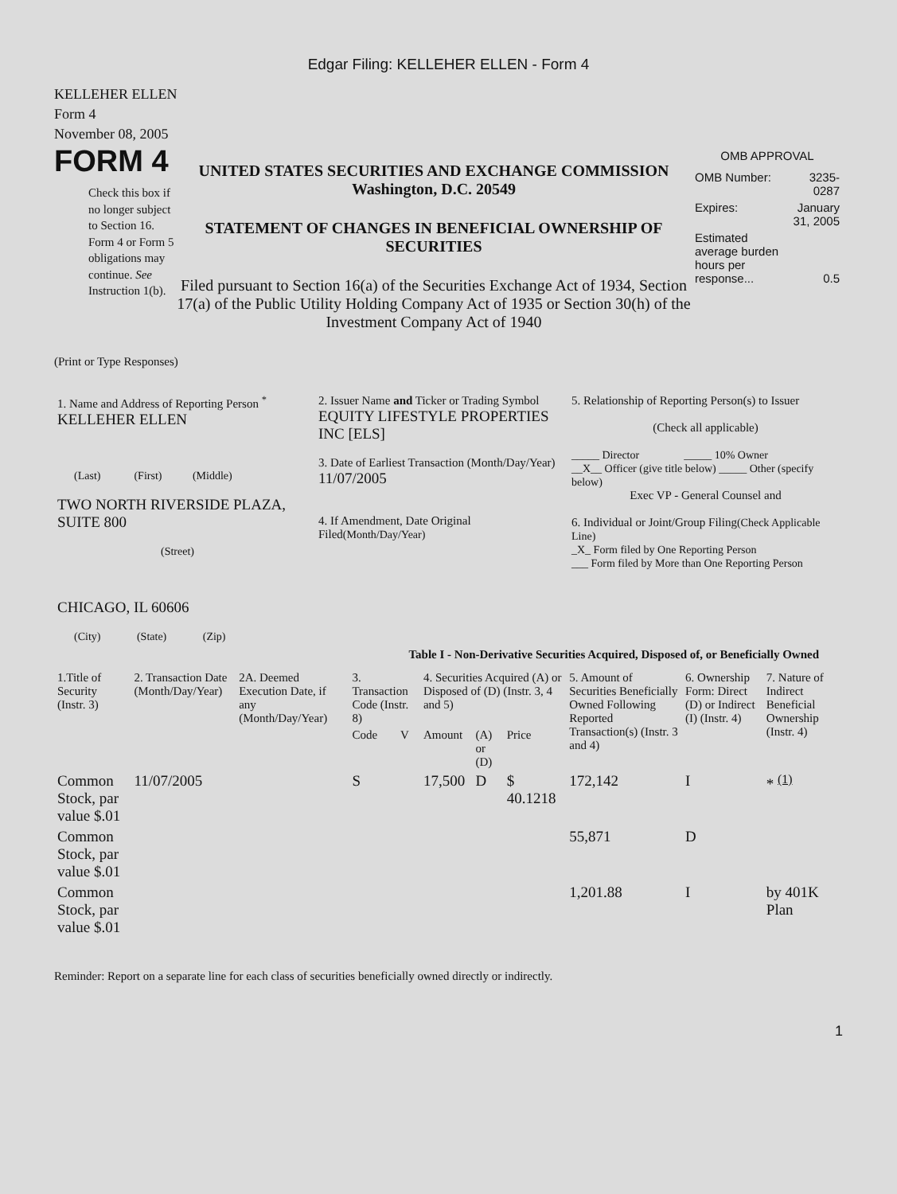Edgar Filing: KELLEHER ELLEN - Form 4
KELLEHER ELLEN
Form 4
November 08, 2005
FORM 4
Check this box if no longer subject to Section 16. Form 4 or Form 5 obligations may continue. See Instruction 1(b).
UNITED STATES SECURITIES AND EXCHANGE COMMISSION
Washington, D.C. 20549
STATEMENT OF CHANGES IN BENEFICIAL OWNERSHIP OF SECURITIES
Filed pursuant to Section 16(a) of the Securities Exchange Act of 1934, Section 17(a) of the Public Utility Holding Company Act of 1935 or Section 30(h) of the Investment Company Act of 1940
OMB APPROVAL
| OMB Number: | 3235-0287 |
| Expires: | January 31, 2005 |
| Estimated average burden hours per response... | 0.5 |
(Print or Type Responses)
| 1. Name and Address of Reporting Person <sup>*</sup> KELLEHER ELLEN (Last) (First) (Middle) TWO NORTH RIVERSIDE PLAZA, SUITE 800 (Street) CHICAGO, IL 60606 (City) (State) (Zip) | 2. Issuer Name and Ticker or Trading Symbol EQUITY LIFESTYLE PROPERTIES INC [ELS] 3. Date of Earliest Transaction (Month/Day/Year) 11/07/2005 4. If Amendment, Date Original Filed (Month/Day/Year) | 5. Relationship of Reporting Person(s) to Issuer (Check all applicable) _____ Director _____ 10% Owner __X__ Officer (give title below) _____ Other (specify below) Exec VP - General Counsel and 6. Individual or Joint/Group Filing (Check Applicable Line) _X_ Form filed by One Reporting Person ___ Form filed by More than One Reporting Person |
Table I - Non-Derivative Securities Acquired, Disposed of, or Beneficially Owned
| 1.Title of Security (Instr. 3) | 2. Transaction Date (Month/Day/Year) | 2A. Deemed Execution Date, if any (Month/Day/Year) | 3. Transaction Code (Instr. 8) | | 4. Securities Acquired (A) or Disposed of (D) (Instr. 3, 4 and 5) | | | 5. Amount of Securities Beneficially Owned Following Reported Transaction(s) (Instr. 3 and 4) | 6. Ownership Form: Direct (D) or Indirect (I) (Instr. 4) | 7. Nature of Indirect Beneficial Ownership (Instr. 4) |
| --- | --- | --- | --- | --- | --- | --- | --- | --- | --- | --- |
| | | | Code | V | Amount | (A) or (D) | Price | | | |
| Common Stock, par value $.01 | 11/07/2005 | | S | | 17,500 | D | $ 40.1218 | 172,142 | I | * <sup>(1)</sup> |
| Common Stock, par value $.01 | | | | | | | | 55,871 | D | |
| Common Stock, par value $.01 | | | | | | | | 1,201.88 | I | by 401K Plan |
Reminder: Report on a separate line for each class of securities beneficially owned directly or indirectly.
1